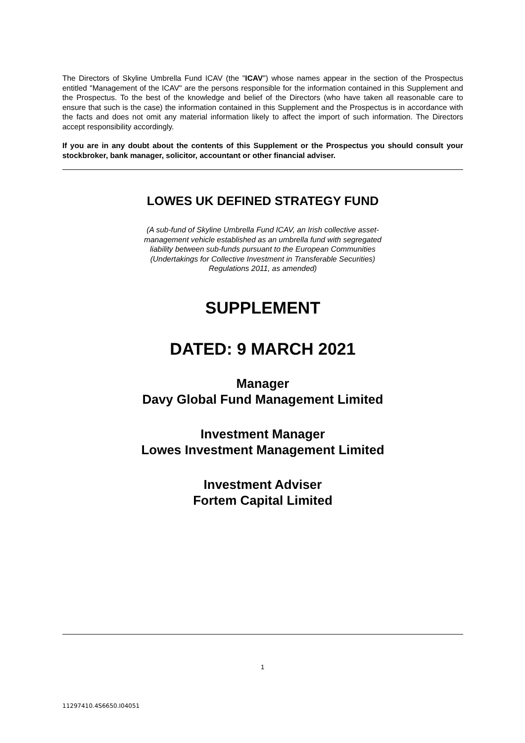The Directors of Skyline Umbrella Fund ICAV (the "ICAV") whose names appear in the section of the Prospectus entitled "Management of the ICAV" are the persons responsible for the information contained in this Supplement and the Prospectus. To the best of the knowledge and belief of the Directors (who have taken all reasonable care to ensure that such is the case) the information contained in this Supplement and the Prospectus is in accordance with the facts and does not omit any material information likely to affect the import of such information. The Directors accept responsibility accordingly.
If you are in any doubt about the contents of this Supplement or the Prospectus you should consult your stockbroker, bank manager, solicitor, accountant or other financial adviser.
LOWES UK DEFINED STRATEGY FUND
(A sub-fund of Skyline Umbrella Fund ICAV, an Irish collective asset-
management vehicle established as an umbrella fund with segregated
liability between sub-funds pursuant to the European Communities
(Undertakings for Collective Investment in Transferable Securities)
Regulations 2011, as amended)
SUPPLEMENT
DATED: 9 MARCH 2021
Manager
Davy Global Fund Management Limited
Investment Manager
Lowes Investment Management Limited
Investment Adviser
Fortem Capital Limited
1
11297410.4S6650.I04051